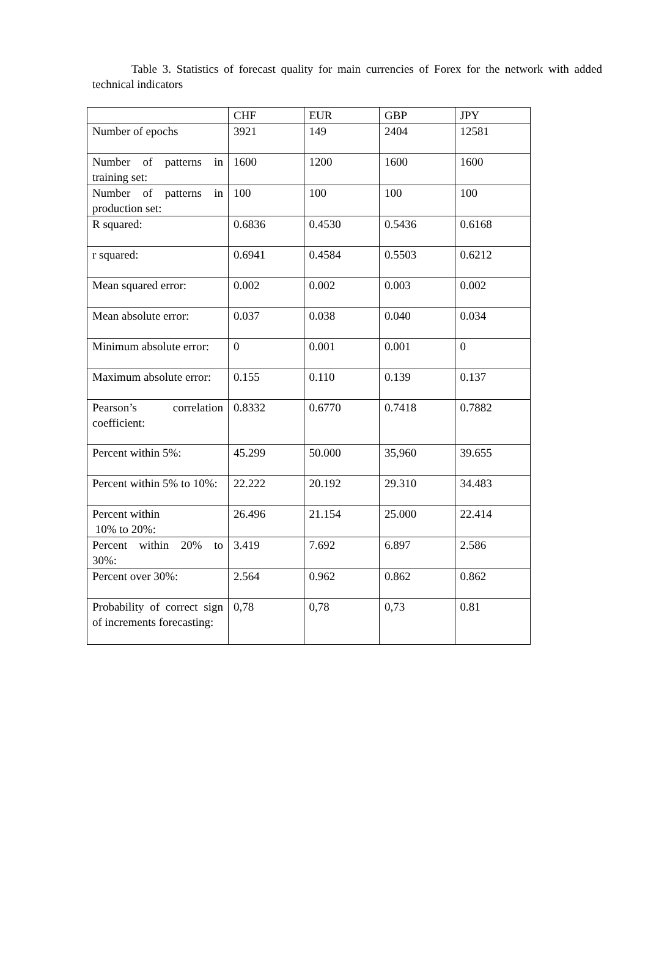Table 3. Statistics of forecast quality for main currencies of Forex for the network with added technical indicators
| | CHF | EUR | GBP | JPY |
| --- | --- | --- | --- | --- |
| Number of epochs | 3921 | 149 | 2404 | 12581 |
| Number of patterns in training set: | 1600 | 1200 | 1600 | 1600 |
| Number of patterns in production set: | 100 | 100 | 100 | 100 |
| R squared: | 0.6836 | 0.4530 | 0.5436 | 0.6168 |
| r squared: | 0.6941 | 0.4584 | 0.5503 | 0.6212 |
| Mean squared error: | 0.002 | 0.002 | 0.003 | 0.002 |
| Mean absolute error: | 0.037 | 0.038 | 0.040 | 0.034 |
| Minimum absolute error: | 0 | 0.001 | 0.001 | 0 |
| Maximum absolute error: | 0.155 | 0.110 | 0.139 | 0.137 |
| Pearson’s correlation coefficient: | 0.8332 | 0.6770 | 0.7418 | 0.7882 |
| Percent within 5%: | 45.299 | 50.000 | 35,960 | 39.655 |
| Percent within 5% to 10%: | 22.222 | 20.192 | 29.310 | 34.483 |
| Percent within 10% to 20%: | 26.496 | 21.154 | 25.000 | 22.414 |
| Percent within 20% to 30%: | 3.419 | 7.692 | 6.897 | 2.586 |
| Percent over 30%: | 2.564 | 0.962 | 0.862 | 0.862 |
| Probability of correct sign of increments forecasting: | 0,78 | 0,78 | 0,73 | 0.81 |